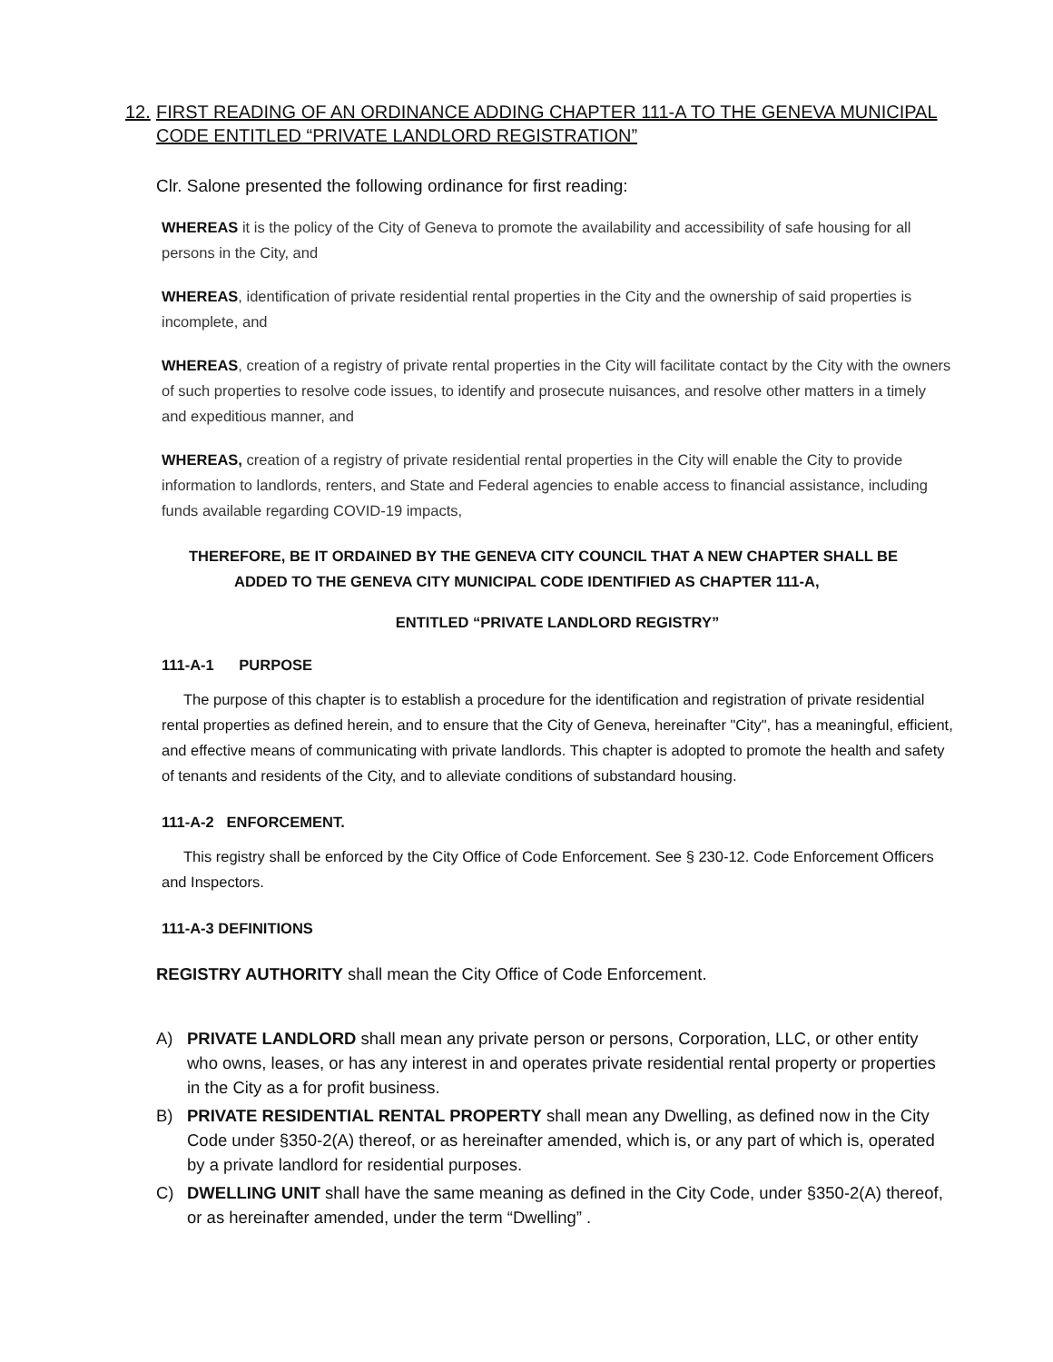12. FIRST READING OF AN ORDINANCE ADDING CHAPTER 111-A TO THE GENEVA MUNICIPAL CODE ENTITLED “PRIVATE LANDLORD REGISTRATION”
Clr. Salone presented the following ordinance for first reading:
WHEREAS it is the policy of the City of Geneva to promote the availability and accessibility of safe housing for all persons in the City, and
WHEREAS, identification of private residential rental properties in the City and the ownership of said properties is incomplete, and
WHEREAS, creation of a registry of private rental properties in the City will facilitate contact by the City with the owners of such properties to resolve code issues, to identify and prosecute nuisances, and resolve other matters in a timely and expeditious manner, and
WHEREAS, creation of a registry of private residential rental properties in the City will enable the City to provide information to landlords, renters, and State and Federal agencies to enable access to financial assistance, including funds available regarding COVID-19 impacts,
THEREFORE, BE IT ORDAINED BY THE GENEVA CITY COUNCIL THAT A NEW CHAPTER SHALL BE
ADDED TO THE GENEVA CITY MUNICIPAL CODE IDENTIFIED AS CHAPTER 111-A,
ENTITLED “PRIVATE LANDLORD REGISTRY”
111-A-1 PURPOSE
The purpose of this chapter is to establish a procedure for the identification and registration of private residential rental properties as defined herein, and to ensure that the City of Geneva, hereinafter "City", has a meaningful, efficient, and effective means of communicating with private landlords. This chapter is adopted to promote the health and safety of tenants and residents of the City, and to alleviate conditions of substandard housing.
111-A-2 ENFORCEMENT.
This registry shall be enforced by the City Office of Code Enforcement. See § 230-12. Code Enforcement Officers and Inspectors.
111-A-3 DEFINITIONS
REGISTRY AUTHORITY shall mean the City Office of Code Enforcement.
A) PRIVATE LANDLORD shall mean any private person or persons, Corporation, LLC, or other entity who owns, leases, or has any interest in and operates private residential rental property or properties in the City as a for profit business.
B) PRIVATE RESIDENTIAL RENTAL PROPERTY shall mean any Dwelling, as defined now in the City Code under §350-2(A) thereof, or as hereinafter amended, which is, or any part of which is, operated by a private landlord for residential purposes.
C) DWELLING UNIT shall have the same meaning as defined in the City Code, under §350-2(A) thereof, or as hereinafter amended, under the term “Dwelling” .